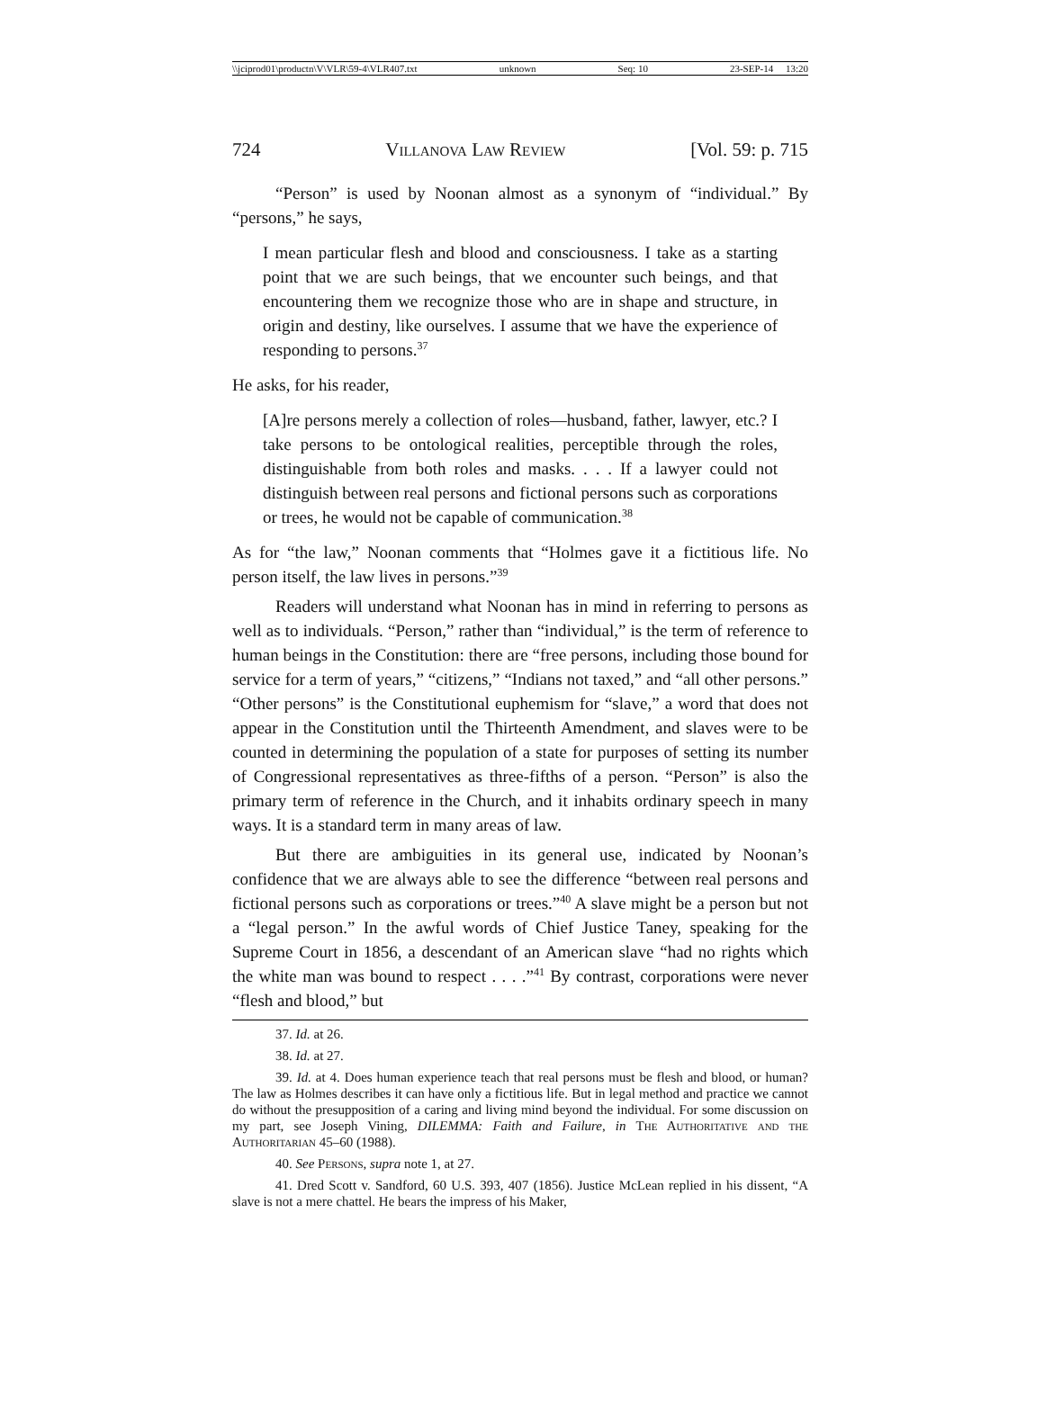\\jciprod01\productn\V\VLR\59-4\VLR407.txt unknown Seq: 10 23-SEP-14 13:20
724 Villanova Law Review [Vol. 59: p. 715
“Person” is used by Noonan almost as a synonym of “individual.” By “persons,” he says,
I mean particular flesh and blood and consciousness. I take as a starting point that we are such beings, that we encounter such beings, and that encountering them we recognize those who are in shape and structure, in origin and destiny, like ourselves. I assume that we have the experience of responding to persons.<sup>37</sup>
He asks, for his reader,
[A]re persons merely a collection of roles—husband, father, lawyer, etc.? I take persons to be ontological realities, perceptible through the roles, distinguishable from both roles and masks. . . . If a lawyer could not distinguish between real persons and fictional persons such as corporations or trees, he would not be capable of communication.<sup>38</sup>
As for “the law,” Noonan comments that “Holmes gave it a fictitious life. No person itself, the law lives in persons.”<sup>39</sup>
Readers will understand what Noonan has in mind in referring to persons as well as to individuals. “Person,” rather than “individual,” is the term of reference to human beings in the Constitution: there are “free persons, including those bound for service for a term of years,” “citizens,” “Indians not taxed,” and “all other persons.” “Other persons” is the Constitutional euphemism for “slave,” a word that does not appear in the Constitution until the Thirteenth Amendment, and slaves were to be counted in determining the population of a state for purposes of setting its number of Congressional representatives as three-fifths of a person. “Person” is also the primary term of reference in the Church, and it inhabits ordinary speech in many ways. It is a standard term in many areas of law.
But there are ambiguities in its general use, indicated by Noonan’s confidence that we are always able to see the difference “between real persons and fictional persons such as corporations or trees.”<sup>40</sup> A slave might be a person but not a “legal person.” In the awful words of Chief Justice Taney, speaking for the Supreme Court in 1856, a descendant of an American slave “had no rights which the white man was bound to respect . . . .”<sup>41</sup> By contrast, corporations were never “flesh and blood,” but
37. Id. at 26.
38. Id. at 27.
39. Id. at 4. Does human experience teach that real persons must be flesh and blood, or human? The law as Holmes describes it can have only a fictitious life. But in legal method and practice we cannot do without the presupposition of a caring and living mind beyond the individual. For some discussion on my part, see Joseph Vining, DILEMMA: Faith and Failure, in The Authoritative and the Authoritarian 45–60 (1988).
40. See Persons, supra note 1, at 27.
41. Dred Scott v. Sandford, 60 U.S. 393, 407 (1856). Justice McLean replied in his dissent, “A slave is not a mere chattel. He bears the impress of his Maker,